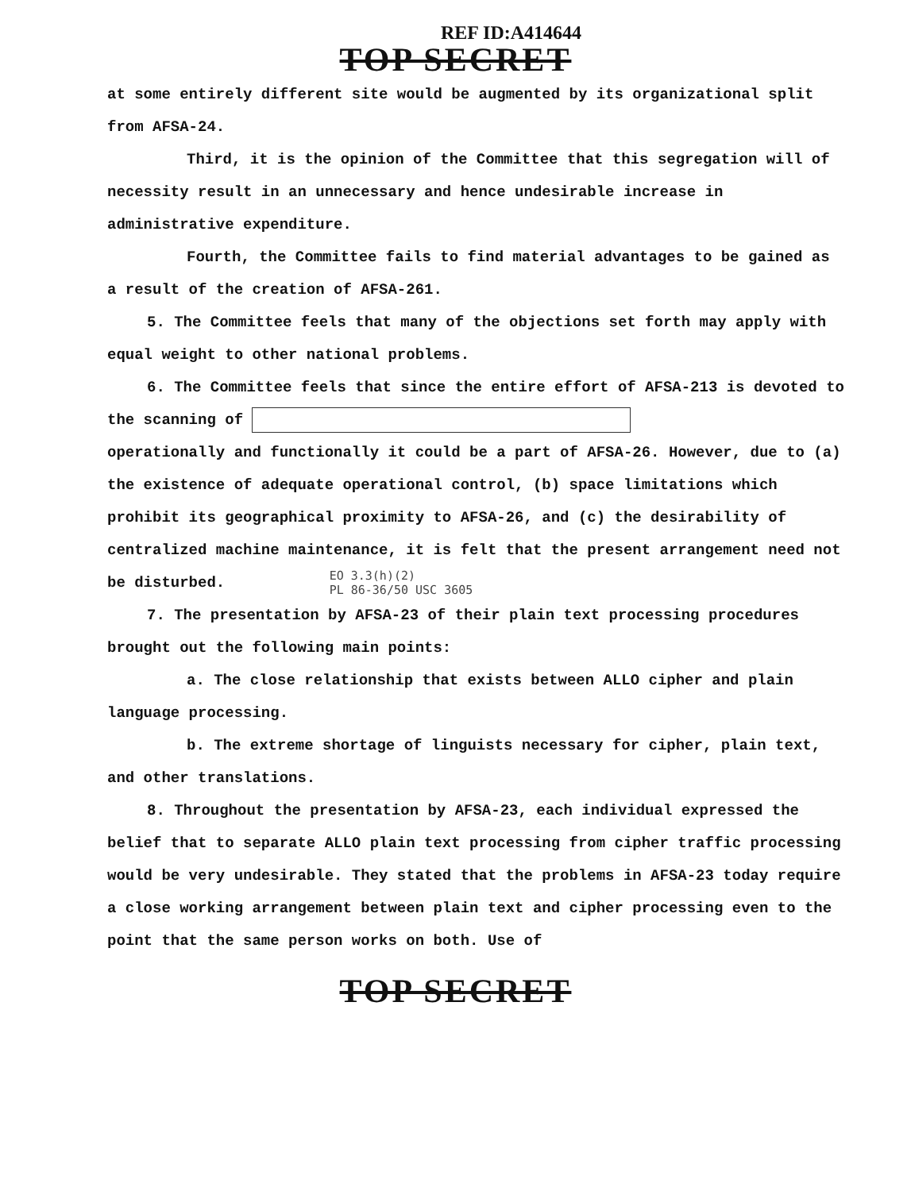REF ID:A414644
TOP SECRET
at some entirely different site would be augmented by its organizational split from AFSA-24.
Third, it is the opinion of the Committee that this segregation will of necessity result in an unnecessary and hence undesirable increase in administrative expenditure.
Fourth, the Committee fails to find material advantages to be gained as a result of the creation of AFSA-261.
5. The Committee feels that many of the objections set forth may apply with equal weight to other national problems.
6. The Committee feels that since the entire effort of AFSA-213 is devoted to the scanning of
operationally and functionally it could be a part of AFSA-26. However, due to (a) the existence of adequate operational control, (b) space limitations which prohibit its geographical proximity to AFSA-26, and (c) the desirability of centralized machine maintenance, it is felt that the present arrangement need not be disturbed. EO 3.3(h)(2)
PL 86-36/50 USC 3605
7. The presentation by AFSA-23 of their plain text processing procedures brought out the following main points:
a. The close relationship that exists between ALLO cipher and plain language processing.
b. The extreme shortage of linguists necessary for cipher, plain text, and other translations.
8. Throughout the presentation by AFSA-23, each individual expressed the belief that to separate ALLO plain text processing from cipher traffic processing would be very undesirable. They stated that the problems in AFSA-23 today require a close working arrangement between plain text and cipher processing even to the point that the same person works on both. Use of
TOP SECRET